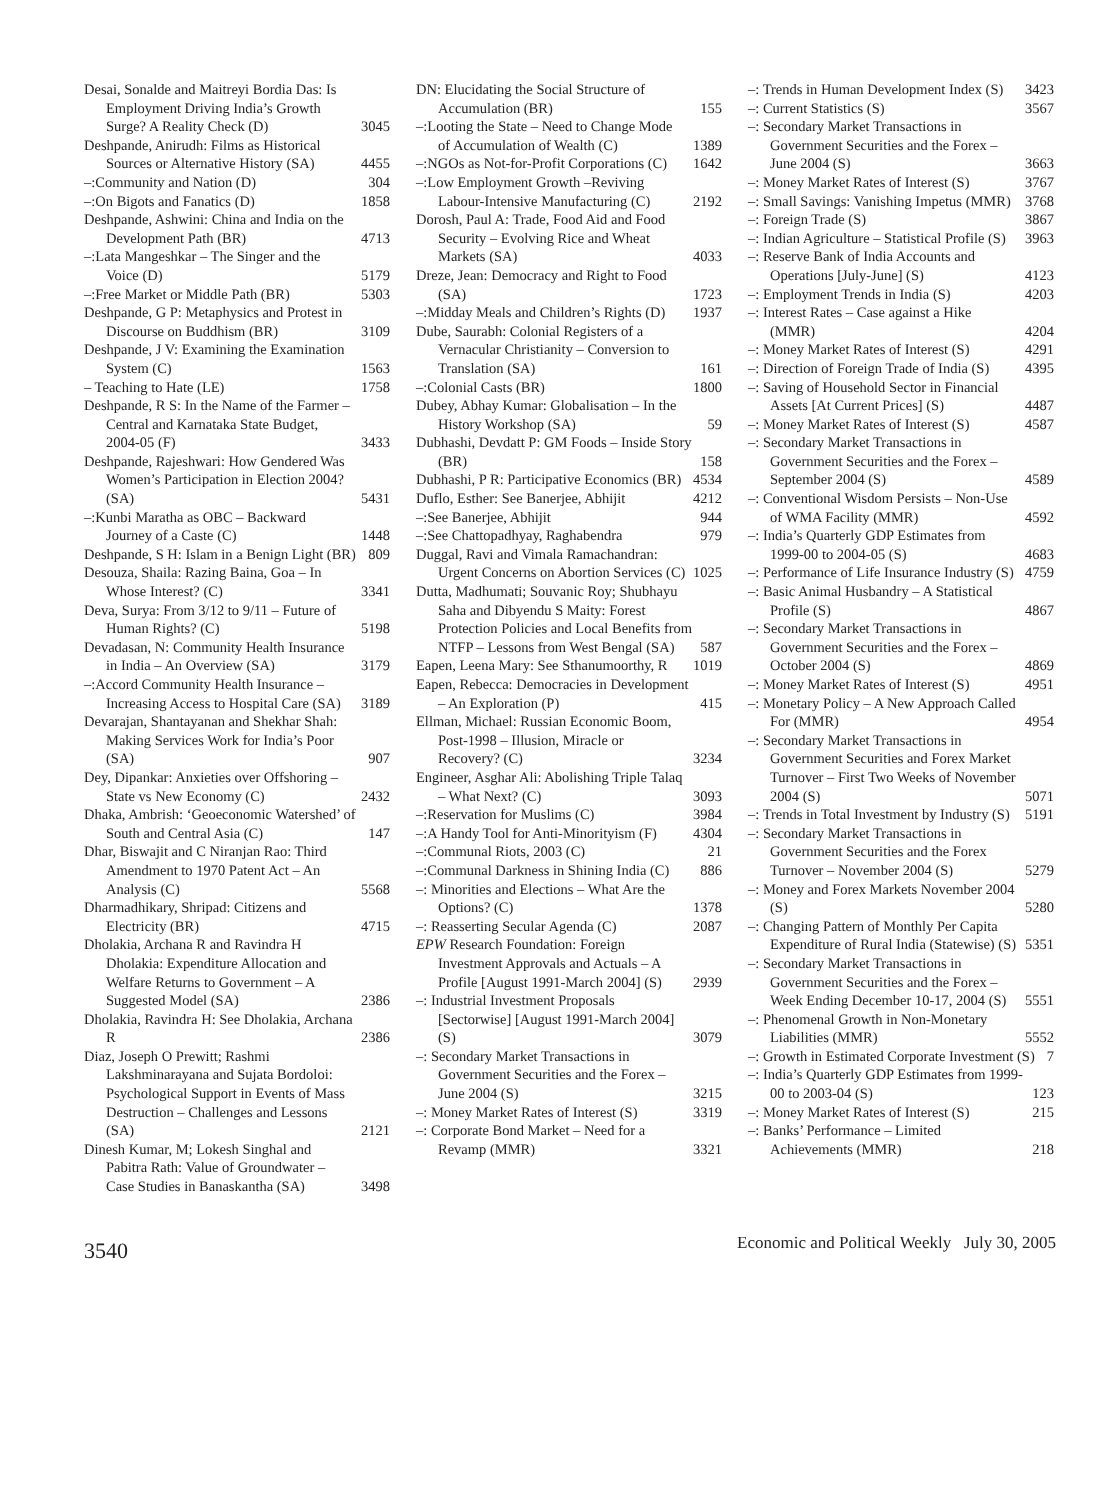Desai, Sonalde and Maitreyi Bordia Das: Is Employment Driving India’s Growth Surge? A Reality Check (D) 3045
Deshpande, Anirudh: Films as Historical Sources or Alternative History (SA) 4455
–:Community and Nation (D) 304
–:On Bigots and Fanatics (D) 1858
Deshpande, Ashwini: China and India on the Development Path (BR) 4713
–:Lata Mangeshkar – The Singer and the Voice (D) 5179
–:Free Market or Middle Path (BR) 5303
Deshpande, G P: Metaphysics and Protest in Discourse on Buddhism (BR) 3109
Deshpande, J V: Examining the Examination System (C) 1563
– Teaching to Hate (LE) 1758
Deshpande, R S: In the Name of the Farmer – Central and Karnataka State Budget, 2004-05 (F) 3433
Deshpande, Rajeshwari: How Gendered Was Women’s Participation in Election 2004? (SA) 5431
–:Kunbi Maratha as OBC – Backward Journey of a Caste (C) 1448
Deshpande, S H: Islam in a Benign Light (BR) 809
Desouza, Shaila: Razing Baina, Goa – In Whose Interest? (C) 3341
Deva, Surya: From 3/12 to 9/11 – Future of Human Rights? (C) 5198
Devadasan, N: Community Health Insurance in India – An Overview (SA) 3179
–:Accord Community Health Insurance – Increasing Access to Hospital Care (SA) 3189
Devarajan, Shantayanan and Shekhar Shah: Making Services Work for India’s Poor (SA) 907
Dey, Dipankar: Anxieties over Offshoring – State vs New Economy (C) 2432
Dhaka, Ambrish: ‘Geoeconomic Watershed’ of South and Central Asia (C) 147
Dhar, Biswajit and C Niranjan Rao: Third Amendment to 1970 Patent Act – An Analysis (C) 5568
Dharmadhikary, Shripad: Citizens and Electricity (BR) 4715
Dholakia, Archana R and Ravindra H Dholakia: Expenditure Allocation and Welfare Returns to Government – A Suggested Model (SA) 2386
Dholakia, Ravindra H: See Dholakia, Archana R 2386
Diaz, Joseph O Prewitt; Rashmi Lakshminarayana and Sujata Bordoloi: Psychological Support in Events of Mass Destruction – Challenges and Lessons (SA) 2121
Dinesh Kumar, M; Lokesh Singhal and Pabitra Rath: Value of Groundwater – Case Studies in Banaskantha (SA) 3498
DN: Elucidating the Social Structure of Accumulation (BR) 155
–:Looting the State – Need to Change Mode of Accumulation of Wealth (C) 1389
–:NGOs as Not-for-Profit Corporations (C) 1642
–:Low Employment Growth –Reviving Labour-Intensive Manufacturing (C) 2192
Dorosh, Paul A: Trade, Food Aid and Food Security – Evolving Rice and Wheat Markets (SA) 4033
Dreze, Jean: Democracy and Right to Food (SA) 1723
–:Midday Meals and Children’s Rights (D) 1937
Dube, Saurabh: Colonial Registers of a Vernacular Christianity – Conversion to Translation (SA) 161
–:Colonial Casts (BR) 1800
Dubey, Abhay Kumar: Globalisation – In the History Workshop (SA) 59
Dubhashi, Devdatt P: GM Foods – Inside Story (BR) 158
Dubhashi, P R: Participative Economics (BR) 4534
Duflo, Esther: See Banerjee, Abhijit 4212
–:See Banerjee, Abhijit 944
–:See Chattopadhyay, Raghabendra 979
Duggal, Ravi and Vimala Ramachandran: Urgent Concerns on Abortion Services (C) 1025
Dutta, Madhumati; Souvanic Roy; Shubhayu Saha and Dibyendu S Maity: Forest Protection Policies and Local Benefits from NTFP – Lessons from West Bengal (SA) 587
Eapen, Leena Mary: See Sthanumoorthy, R 1019
Eapen, Rebecca: Democracies in Development – An Exploration (P) 415
Ellman, Michael: Russian Economic Boom, Post-1998 – Illusion, Miracle or Recovery? (C) 3234
Engineer, Asghar Ali: Abolishing Triple Talaq – What Next? (C) 3093
–:Reservation for Muslims (C) 3984
–:A Handy Tool for Anti-Minorityism (F) 4304
–:Communal Riots, 2003 (C) 21
–:Communal Darkness in Shining India (C) 886
–: Minorities and Elections – What Are the Options? (C) 1378
–: Reasserting Secular Agenda (C) 2087
EPW Research Foundation: Foreign Investment Approvals and Actuals – A Profile [August 1991-March 2004] (S) 2939
–: Industrial Investment Proposals [Sectorwise] [August 1991-March 2004] (S) 3079
–: Secondary Market Transactions in Government Securities and the Forex – June 2004 (S) 3215
–: Money Market Rates of Interest (S) 3319
–: Corporate Bond Market – Need for a Revamp (MMR) 3321
–: Trends in Human Development Index (S) 3423
–: Current Statistics (S) 3567
–: Secondary Market Transactions in Government Securities and the Forex – June 2004 (S) 3663
–: Money Market Rates of Interest (S) 3767
–: Small Savings: Vanishing Impetus (MMR) 3768
–: Foreign Trade (S) 3867
–: Indian Agriculture – Statistical Profile (S) 3963
–: Reserve Bank of India Accounts and Operations [July-June] (S) 4123
–: Employment Trends in India (S) 4203
–: Interest Rates – Case against a Hike (MMR) 4204
–: Money Market Rates of Interest (S) 4291
–: Direction of Foreign Trade of India (S) 4395
–: Saving of Household Sector in Financial Assets [At Current Prices] (S) 4487
–: Money Market Rates of Interest (S) 4587
–: Secondary Market Transactions in Government Securities and the Forex – September 2004 (S) 4589
–: Conventional Wisdom Persists – Non-Use of WMA Facility (MMR) 4592
–: India’s Quarterly GDP Estimates from 1999-00 to 2004-05 (S) 4683
–: Performance of Life Insurance Industry (S) 4759
–: Basic Animal Husbandry – A Statistical Profile (S) 4867
–: Secondary Market Transactions in Government Securities and the Forex – October 2004 (S) 4869
–: Money Market Rates of Interest (S) 4951
–: Monetary Policy – A New Approach Called For (MMR) 4954
–: Secondary Market Transactions in Government Securities and Forex Market Turnover – First Two Weeks of November 2004 (S) 5071
–: Trends in Total Investment by Industry (S) 5191
–: Secondary Market Transactions in Government Securities and the Forex Turnover – November 2004 (S) 5279
–: Money and Forex Markets November 2004 (S) 5280
–: Changing Pattern of Monthly Per Capita Expenditure of Rural India (Statewise) (S) 5351
–: Secondary Market Transactions in Government Securities and the Forex – Week Ending December 10-17, 2004 (S) 5551
–: Phenomenal Growth in Non-Monetary Liabilities (MMR) 5552
–: Growth in Estimated Corporate Investment (S) 7
–: India’s Quarterly GDP Estimates from 1999-00 to 2003-04 (S) 123
–: Money Market Rates of Interest (S) 215
–: Banks’ Performance – Limited Achievements (MMR) 218
3540
Economic and Political Weekly July 30, 2005